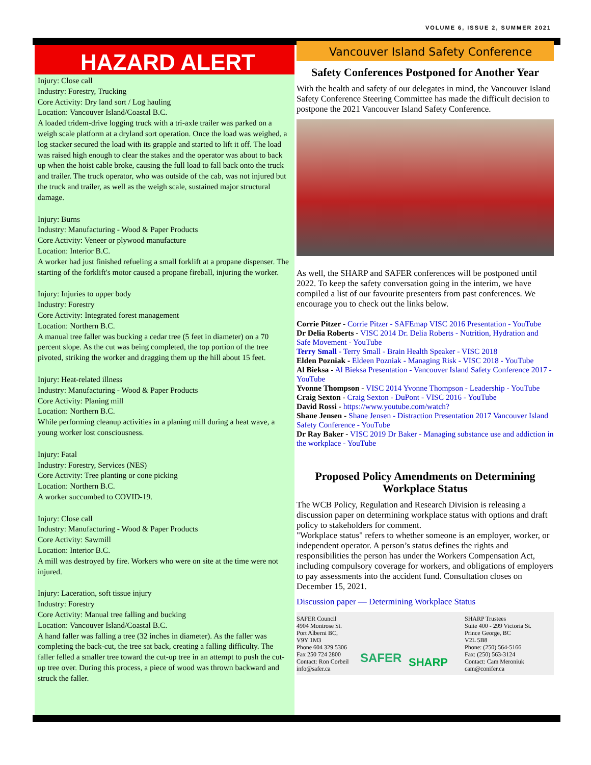VOLUME 6, ISSUE 2, SUMMER 2021
HAZARD ALERT
Injury: Close call
Industry: Forestry, Trucking
Core Activity: Dry land sort / Log hauling
Location: Vancouver Island/Coastal B.C.
A loaded tridem-drive logging truck with a tri-axle trailer was parked on a weigh scale platform at a dryland sort operation. Once the load was weighed, a log stacker secured the load with its grapple and started to lift it off. The load was raised high enough to clear the stakes and the operator was about to back up when the hoist cable broke, causing the full load to fall back onto the truck and trailer. The truck operator, who was outside of the cab, was not injured but the truck and trailer, as well as the weigh scale, sustained major structural damage.
Injury: Burns
Industry: Manufacturing - Wood & Paper Products
Core Activity: Veneer or plywood manufacture
Location: Interior B.C.
A worker had just finished refueling a small forklift at a propane dispenser. The starting of the forklift's motor caused a propane fireball, injuring the worker.
Injury: Injuries to upper body
Industry: Forestry
Core Activity: Integrated forest management
Location: Northern B.C.
A manual tree faller was bucking a cedar tree (5 feet in diameter) on a 70 percent slope. As the cut was being completed, the top portion of the tree pivoted, striking the worker and dragging them up the hill about 15 feet.
Injury: Heat-related illness
Industry: Manufacturing - Wood & Paper Products
Core Activity: Planing mill
Location: Northern B.C.
While performing cleanup activities in a planing mill during a heat wave, a young worker lost consciousness.
Injury: Fatal
Industry: Forestry, Services (NES)
Core Activity: Tree planting or cone picking
Location: Northern B.C.
A worker succumbed to COVID-19.
Injury: Close call
Industry: Manufacturing - Wood & Paper Products
Core Activity: Sawmill
Location: Interior B.C.
A mill was destroyed by fire. Workers who were on site at the time were not injured.
Injury: Laceration, soft tissue injury
Industry: Forestry
Core Activity: Manual tree falling and bucking
Location: Vancouver Island/Coastal B.C.
A hand faller was falling a tree (32 inches in diameter). As the faller was completing the back-cut, the tree sat back, creating a falling difficulty. The faller felled a smaller tree toward the cut-up tree in an attempt to push the cut-up tree over. During this process, a piece of wood was thrown backward and struck the faller.
Vancouver Island Safety Conference
Safety Conferences Postponed for Another Year
With the health and safety of our delegates in mind, the Vancouver Island Safety Conference Steering Committee has made the difficult decision to postpone the 2021 Vancouver Island Safety Conference.
As well, the SHARP and SAFER conferences will be postponed until 2022. To keep the safety conversation going in the interim, we have compiled a list of our favourite presenters from past conferences. We encourage you to check out the links below.
Corrie Pitzer - Corrie Pitzer - SAFEmap VISC 2016 Presentation - YouTube
Dr Delia Roberts - VISC 2014 Dr. Delia Roberts - Nutrition, Hydration and Safe Movement - YouTube
Terry Small - Terry Small - Brain Health Speaker - VISC 2018
Elden Pozniak - Eldeen Pozniak - Managing Risk - VISC 2018 - YouTube
Al Bieksa - Al Bieksa Presentation - Vancouver Island Safety Conference 2017 - YouTube
Yvonne Thompson - VISC 2014 Yvonne Thompson - Leadership - YouTube
Craig Sexton - Craig Sexton - DuPont - VISC 2016 - YouTube
David Rossi - https://www.youtube.com/watch?
Shane Jensen - Shane Jensen - Distraction Presentation 2017 Vancouver Island Safety Conference - YouTube
Dr Ray Baker - VISC 2019 Dr Baker - Managing substance use and addiction in the workplace - YouTube
Proposed Policy Amendments on Determining Workplace Status
The WCB Policy, Regulation and Research Division is releasing a discussion paper on determining workplace status with options and draft policy to stakeholders for comment.
"Workplace status" refers to whether someone is an employer, worker, or independent operator. A person’s status defines the rights and responsibilities the person has under the Workers Compensation Act, including compulsory coverage for workers, and obligations of employers to pay assessments into the accident fund. Consultation closes on December 15, 2021.
Discussion paper — Determining Workplace Status
SAFER Council
4904 Montrose St.
Port Alberni BC,
V9Y 1M3
Phone 604 329 5306
Fax 250 724 2800
Contact: Ron Corbeil
info@safer.ca
SAFER
SHARP
SHARP Trustees
Suite 400 - 299 Victoria St.
Prince George, BC
V2L 5B8
Phone: (250) 564-5166
Fax: (250) 563-3124
Contact: Cam Meroniuk
cam@conifer.ca